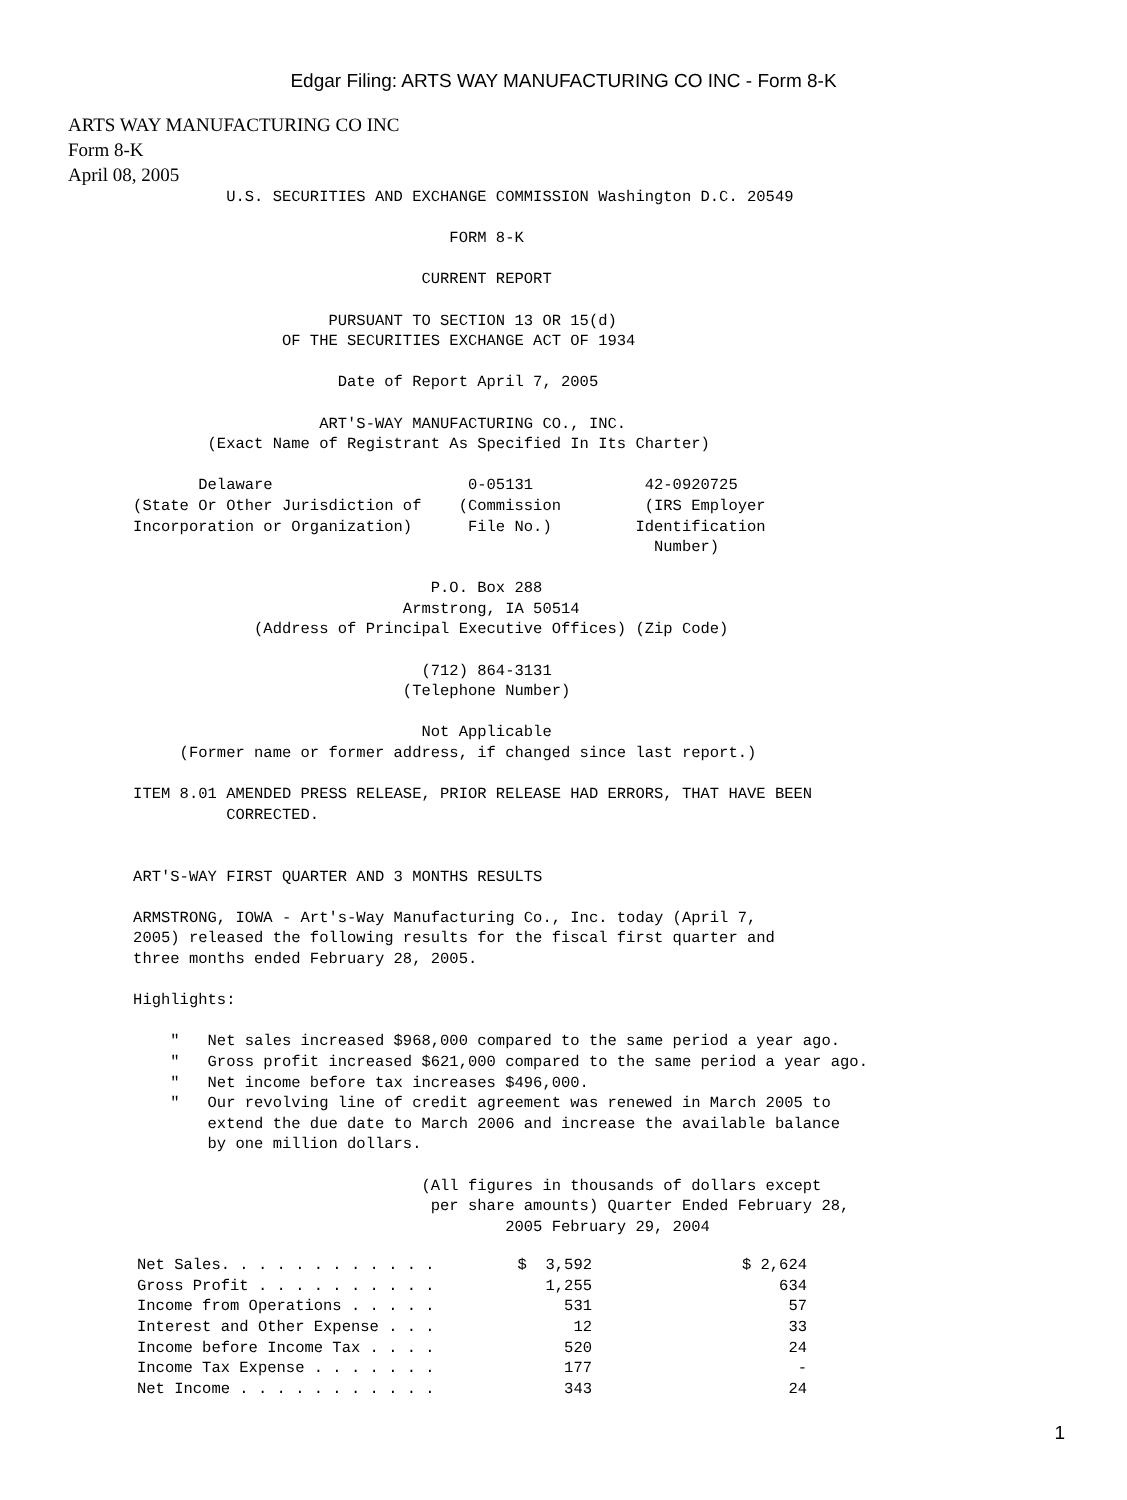Edgar Filing: ARTS WAY MANUFACTURING CO INC - Form 8-K
ARTS WAY MANUFACTURING CO INC
Form 8-K
April 08, 2005
                 U.S. SECURITIES AND EXCHANGE COMMISSION Washington D.C. 20549

                                         FORM 8-K

                                      CURRENT REPORT

                            PURSUANT TO SECTION 13 OR 15(d)
                       OF THE SECURITIES EXCHANGE ACT OF 1934

                             Date of Report April 7, 2005

                           ART'S-WAY MANUFACTURING CO., INC.
               (Exact Name of Registrant As Specified In Its Charter)

              Delaware                     0-05131            42-0920725
       (State Or Other Jurisdiction of    (Commission         (IRS Employer
       Incorporation or Organization)      File No.)         Identification
                                                               Number)

                                       P.O. Box 288
                                    Armstrong, IA 50514
                    (Address of Principal Executive Offices) (Zip Code)

                                      (712) 864-3131
                                    (Telephone Number)

                                      Not Applicable
            (Former name or former address, if changed since last report.)

       ITEM 8.01 AMENDED PRESS RELEASE, PRIOR RELEASE HAD ERRORS, THAT HAVE BEEN
                 CORRECTED.


       ART'S-WAY FIRST QUARTER AND 3 MONTHS RESULTS

       ARMSTRONG, IOWA - Art's-Way Manufacturing Co., Inc. today (April 7,
       2005) released the following results for the fiscal first quarter and
       three months ended February 28, 2005.

       Highlights:

           "   Net sales increased $968,000 compared to the same period a year ago.
           "   Gross profit increased $621,000 compared to the same period a year ago.
           "   Net income before tax increases $496,000.
           "   Our revolving line of credit agreement was renewed in March 2005 to
               extend the due date to March 2006 and increase the available balance
               by one million dollars.

                                      (All figures in thousands of dollars except
                                       per share amounts) Quarter Ended February 28,
                                               2005 February 29, 2004
| Net Sales. . . . . . . . . . . . | $ 3,592 | $ 2,624 |
| Gross Profit . . . . . . . . . . | 1,255 | 634 |
| Income from Operations . . . . . | 531 | 57 |
| Interest and Other Expense . . . | 12 | 33 |
| Income before Income Tax . . . . | 520 | 24 |
| Income Tax Expense . . . . . . . | 177 | - |
| Net Income . . . . . . . . . . . | 343 | 24 |
1